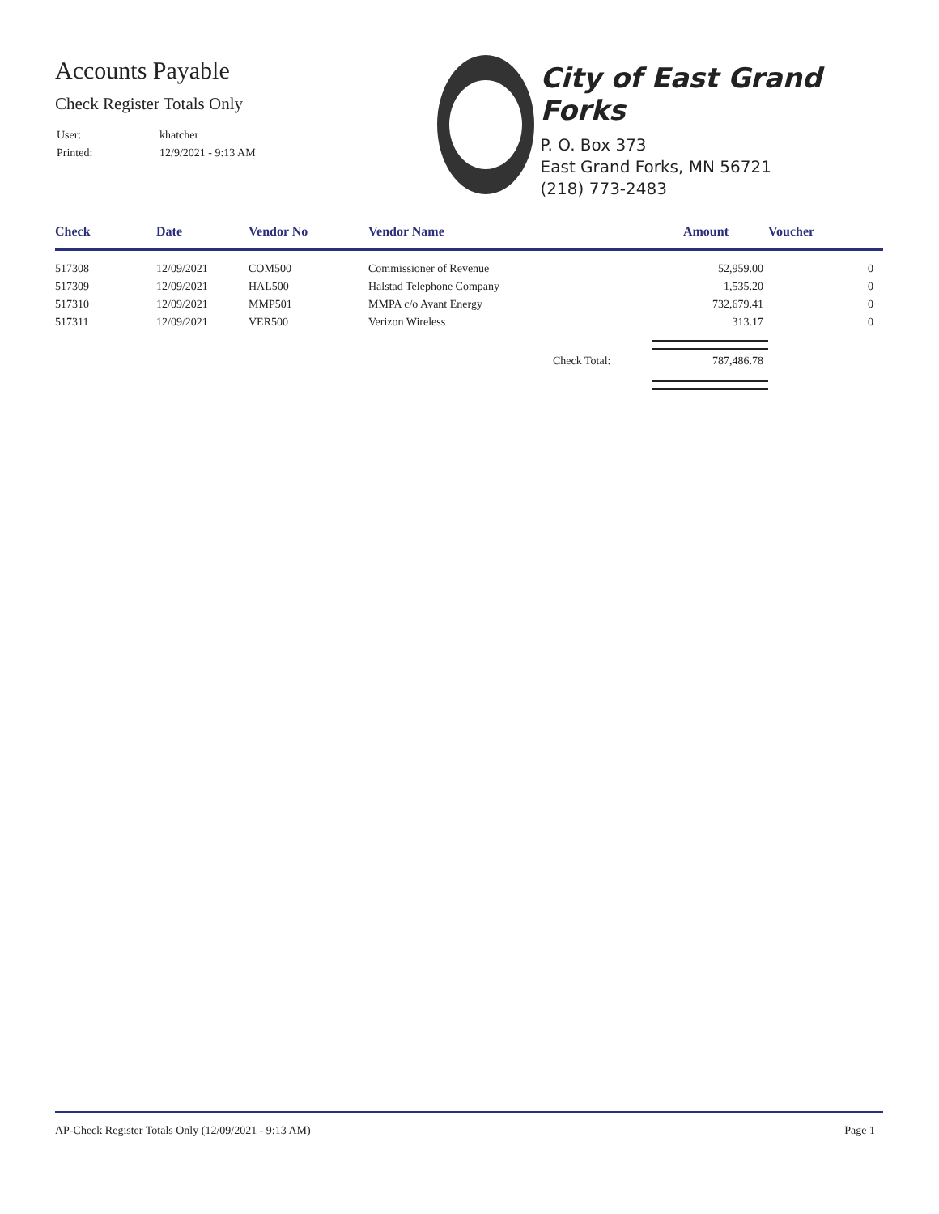Accounts Payable
Check Register Totals Only
| User: | khatcher |
| Printed: | 12/9/2021 - 9:13 AM |
City of East Grand Forks
P. O. Box 373
East Grand Forks, MN 56721
(218) 773-2483
| Check | Date | Vendor No | Vendor Name | | Amount | Voucher |
| --- | --- | --- | --- | --- | --- | --- |
| 517308 | 12/09/2021 | COM500 | Commissioner of Revenue | | 52,959.00 | 0 |
| 517309 | 12/09/2021 | HAL500 | Halstad Telephone Company | | 1,535.20 | 0 |
| 517310 | 12/09/2021 | MMP501 | MMPA c/o Avant Energy | | 732,679.41 | 0 |
| 517311 | 12/09/2021 | VER500 | Verizon Wireless | | 313.17 | 0 |
| | | | | Check Total: | 787,486.78 | |
AP-Check Register Totals Only (12/09/2021 - 9:13 AM) Page 1